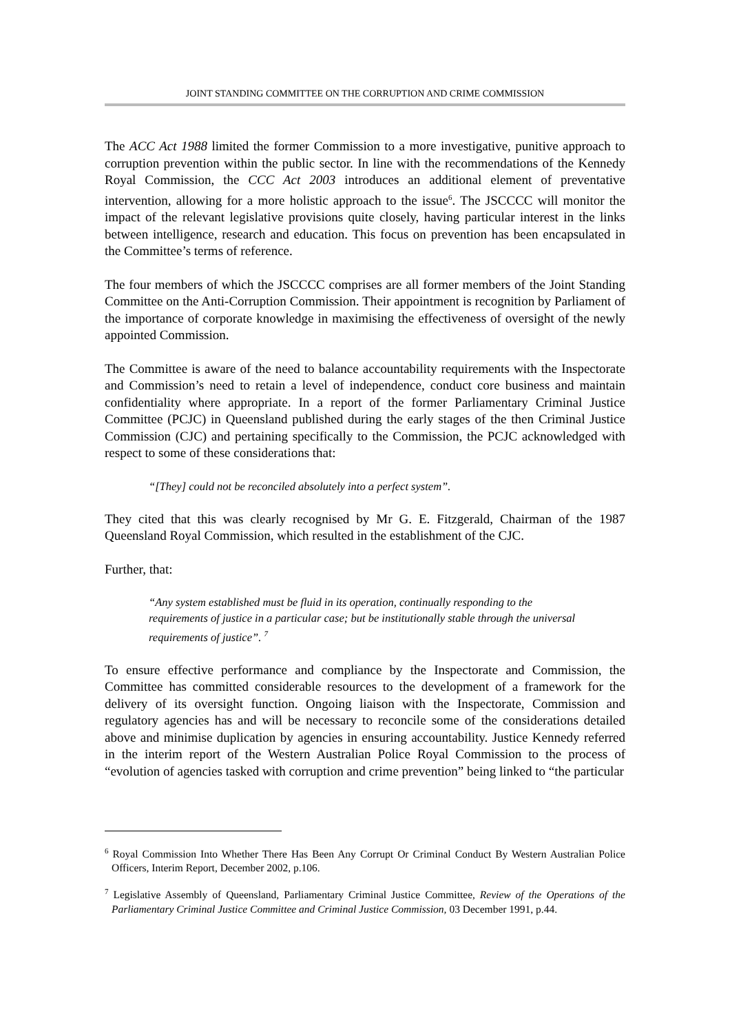JOINT STANDING COMMITTEE ON THE CORRUPTION AND CRIME COMMISSION
The ACC Act 1988 limited the former Commission to a more investigative, punitive approach to corruption prevention within the public sector. In line with the recommendations of the Kennedy Royal Commission, the CCC Act 2003 introduces an additional element of preventative intervention, allowing for a more holistic approach to the issue<sup>6</sup>. The JSCCCC will monitor the impact of the relevant legislative provisions quite closely, having particular interest in the links between intelligence, research and education. This focus on prevention has been encapsulated in the Committee’s terms of reference.
The four members of which the JSCCCC comprises are all former members of the Joint Standing Committee on the Anti-Corruption Commission. Their appointment is recognition by Parliament of the importance of corporate knowledge in maximising the effectiveness of oversight of the newly appointed Commission.
The Committee is aware of the need to balance accountability requirements with the Inspectorate and Commission’s need to retain a level of independence, conduct core business and maintain confidentiality where appropriate. In a report of the former Parliamentary Criminal Justice Committee (PCJC) in Queensland published during the early stages of the then Criminal Justice Commission (CJC) and pertaining specifically to the Commission, the PCJC acknowledged with respect to some of these considerations that:
“[They] could not be reconciled absolutely into a perfect system”.
They cited that this was clearly recognised by Mr G. E. Fitzgerald, Chairman of the 1987 Queensland Royal Commission, which resulted in the establishment of the CJC.
Further, that:
“Any system established must be fluid in its operation, continually responding to the requirements of justice in a particular case; but be institutionally stable through the universal requirements of justice”. <sup>7</sup>
To ensure effective performance and compliance by the Inspectorate and Commission, the Committee has committed considerable resources to the development of a framework for the delivery of its oversight function. Ongoing liaison with the Inspectorate, Commission and regulatory agencies has and will be necessary to reconcile some of the considerations detailed above and minimise duplication by agencies in ensuring accountability. Justice Kennedy referred in the interim report of the Western Australian Police Royal Commission to the process of “evolution of agencies tasked with corruption and crime prevention” being linked to “the particular
<sup>6</sup> Royal Commission Into Whether There Has Been Any Corrupt Or Criminal Conduct By Western Australian Police Officers, Interim Report, December 2002, p.106.
<sup>7</sup> Legislative Assembly of Queensland, Parliamentary Criminal Justice Committee, Review of the Operations of the Parliamentary Criminal Justice Committee and Criminal Justice Commission, 03 December 1991, p.44.